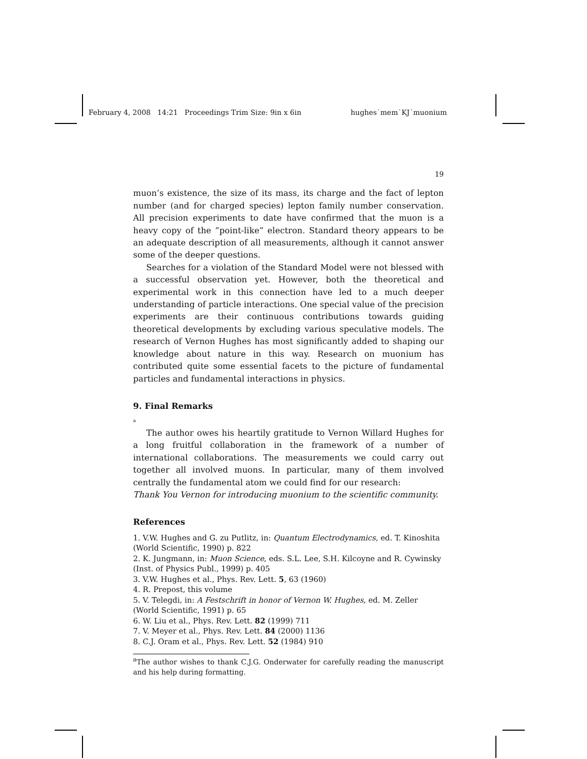February 4, 2008 14:21 Proceedings Trim Size: 9in x 6in hughes˙mem˙KJ˙muonium
19
muon’s existence, the size of its mass, its charge and the fact of lepton number (and for charged species) lepton family number conservation. All precision experiments to date have confirmed that the muon is a heavy copy of the ”point-like” electron. Standard theory appears to be an adequate description of all measurements, although it cannot answer some of the deeper questions.
Searches for a violation of the Standard Model were not blessed with a successful observation yet. However, both the theoretical and experimental work in this connection have led to a much deeper understanding of particle interactions. One special value of the precision experiments are their continuous contributions towards guiding theoretical developments by excluding various speculative models. The research of Vernon Hughes has most significantly added to shaping our knowledge about nature in this way. Research on muonium has contributed quite some essential facets to the picture of fundamental particles and fundamental interactions in physics.
9. Final Remarks
<sup>a</sup>
The author owes his heartily gratitude to Vernon Willard Hughes for a long fruitful collaboration in the framework of a number of international collaborations. The measurements we could carry out together all involved muons. In particular, many of them involved centrally the fundamental atom we could find for our research:
Thank You Vernon for introducing muonium to the scientific community.
References
1. V.W. Hughes and G. zu Putlitz, in: Quantum Electrodynamics, ed. T. Kinoshita (World Scientific, 1990) p. 822
2. K. Jungmann, in: Muon Science, eds. S.L. Lee, S.H. Kilcoyne and R. Cywinsky (Inst. of Physics Publ., 1999) p. 405
3. V.W. Hughes et al., Phys. Rev. Lett. 5, 63 (1960)
4. R. Prepost, this volume
5. V. Telegdi, in: A Festschrift in honor of Vernon W. Hughes, ed. M. Zeller (World Scientific, 1991) p. 65
6. W. Liu et al., Phys. Rev. Lett. 82 (1999) 711
7. V. Meyer et al., Phys. Rev. Lett. 84 (2000) 1136
8. C.J. Oram et al., Phys. Rev. Lett. 52 (1984) 910
<sup>a</sup> The author wishes to thank C.J.G. Onderwater for carefully reading the manuscript and his help during formatting.